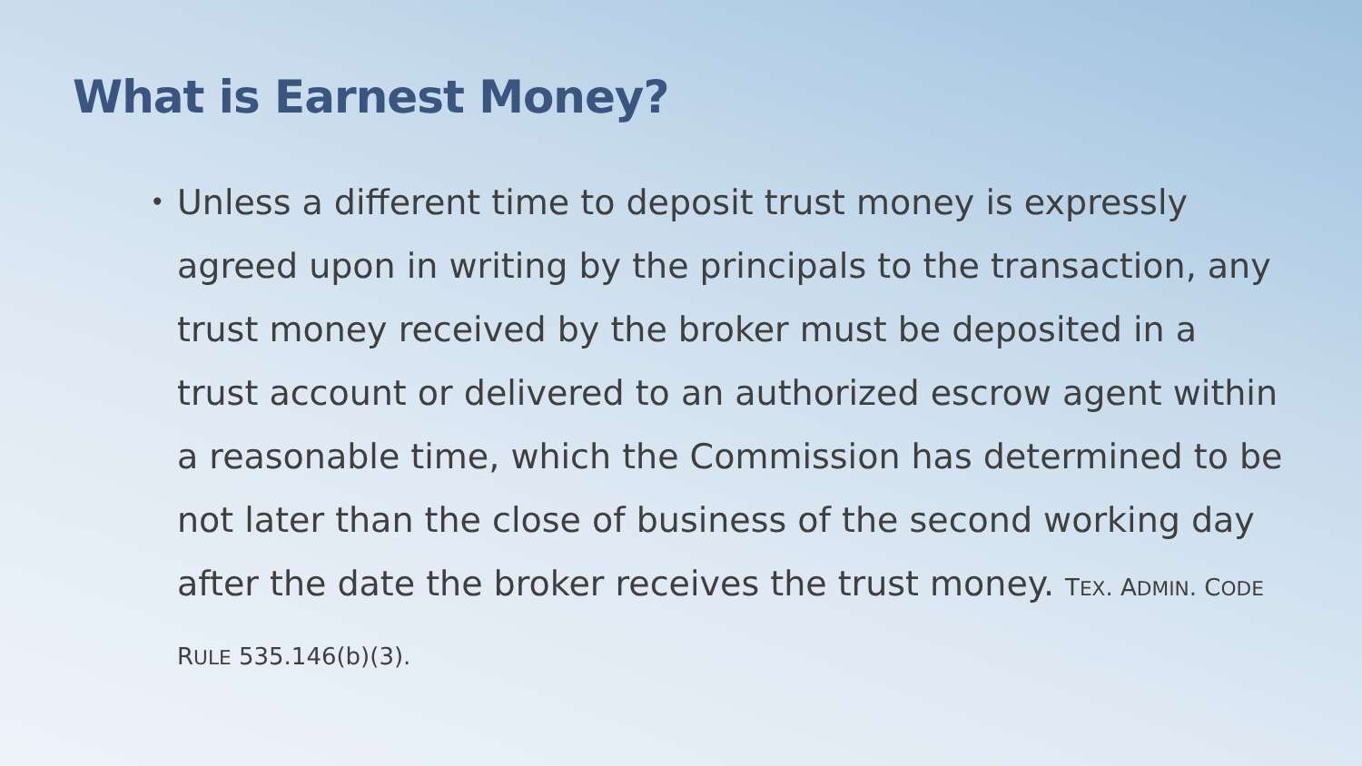What is Earnest Money?
•
Unless a different time to deposit trust money is expressly agreed upon in writing by the principals to the transaction, any trust money received by the broker must be deposited in a trust account or delivered to an authorized escrow agent within a reasonable time, which the Commission has determined to be not later than the close of business of the second working day after the date the broker receives the trust money. TEX. ADMIN. CODE RULE 535.146(b)(3).